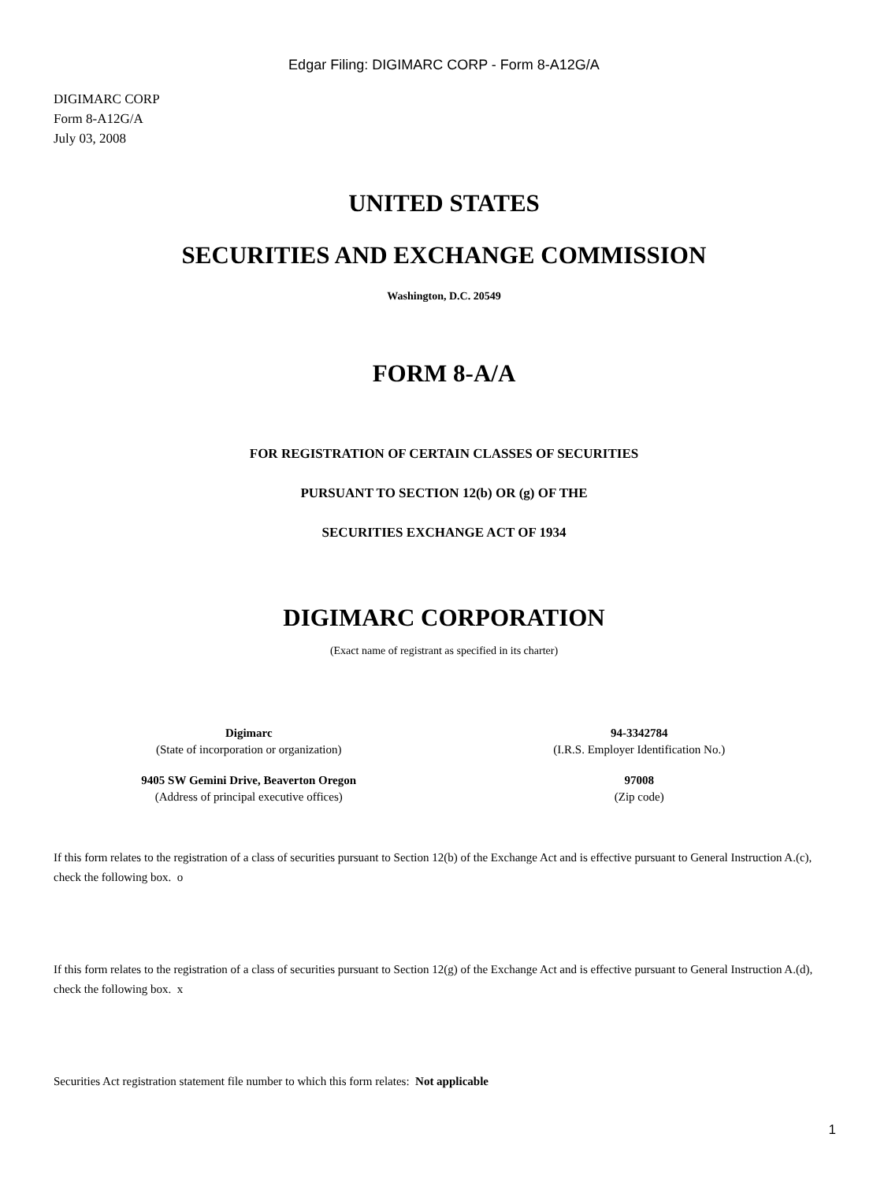Edgar Filing: DIGIMARC CORP - Form 8-A12G/A
DIGIMARC CORP
Form 8-A12G/A
July 03, 2008
UNITED STATES
SECURITIES AND EXCHANGE COMMISSION
Washington, D.C. 20549
FORM 8-A/A
FOR REGISTRATION OF CERTAIN CLASSES OF SECURITIES
PURSUANT TO SECTION 12(b) OR (g) OF THE
SECURITIES EXCHANGE ACT OF 1934
DIGIMARC CORPORATION
(Exact name of registrant as specified in its charter)
Digimarc
(State of incorporation or organization)
94-3342784
(I.R.S. Employer Identification No.)
9405 SW Gemini Drive, Beaverton Oregon
(Address of principal executive offices)
97008
(Zip code)
If this form relates to the registration of a class of securities pursuant to Section 12(b) of the Exchange Act and is effective pursuant to General Instruction A.(c), check the following box. o
If this form relates to the registration of a class of securities pursuant to Section 12(g) of the Exchange Act and is effective pursuant to General Instruction A.(d), check the following box. x
Securities Act registration statement file number to which this form relates: Not applicable
1